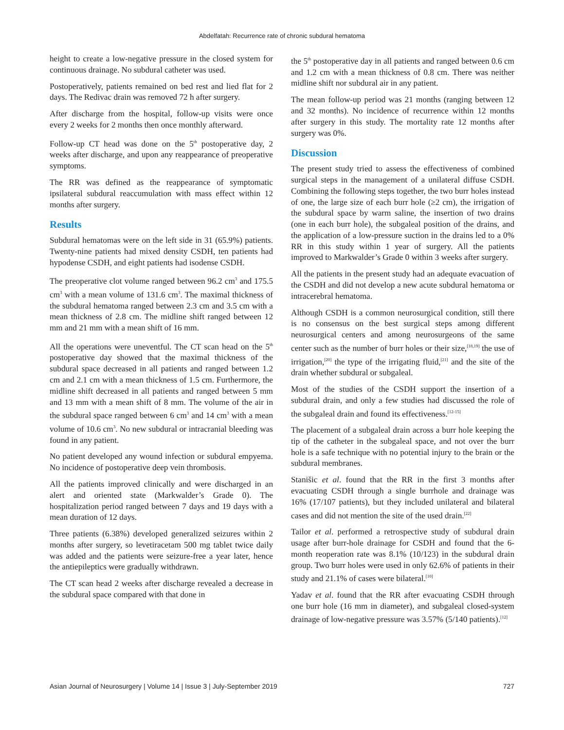Abdelfatah: Recurrence rate of chronic subdural hematoma
height to create a low-negative pressure in the closed system for continuous drainage. No subdural catheter was used.
Postoperatively, patients remained on bed rest and lied flat for 2 days. The Redivac drain was removed 72 h after surgery.
After discharge from the hospital, follow-up visits were once every 2 weeks for 2 months then once monthly afterward.
Follow-up CT head was done on the 5<sup>th</sup> postoperative day, 2 weeks after discharge, and upon any reappearance of preoperative symptoms.
The RR was defined as the reappearance of symptomatic ipsilateral subdural reaccumulation with mass effect within 12 months after surgery.
Results
Subdural hematomas were on the left side in 31 (65.9%) patients. Twenty-nine patients had mixed density CSDH, ten patients had hypodense CSDH, and eight patients had isodense CSDH.
The preoperative clot volume ranged between 96.2 cm<sup>3</sup> and 175.5 cm<sup>3</sup> with a mean volume of 131.6 cm<sup>3</sup>. The maximal thickness of the subdural hematoma ranged between 2.3 cm and 3.5 cm with a mean thickness of 2.8 cm. The midline shift ranged between 12 mm and 21 mm with a mean shift of 16 mm.
All the operations were uneventful. The CT scan head on the 5<sup>th</sup> postoperative day showed that the maximal thickness of the subdural space decreased in all patients and ranged between 1.2 cm and 2.1 cm with a mean thickness of 1.5 cm. Furthermore, the midline shift decreased in all patients and ranged between 5 mm and 13 mm with a mean shift of 8 mm. The volume of the air in the subdural space ranged between 6 cm<sup>3</sup> and 14 cm<sup>3</sup> with a mean volume of 10.6 cm<sup>3</sup>. No new subdural or intracranial bleeding was found in any patient.
No patient developed any wound infection or subdural empyema. No incidence of postoperative deep vein thrombosis.
All the patients improved clinically and were discharged in an alert and oriented state (Markwalder’s Grade 0). The hospitalization period ranged between 7 days and 19 days with a mean duration of 12 days.
Three patients (6.38%) developed generalized seizures within 2 months after surgery, so levetiracetam 500 mg tablet twice daily was added and the patients were seizure-free a year later, hence the antiepileptics were gradually withdrawn.
The CT scan head 2 weeks after discharge revealed a decrease in the subdural space compared with that done in
the 5<sup>th</sup> postoperative day in all patients and ranged between 0.6 cm and 1.2 cm with a mean thickness of 0.8 cm. There was neither midline shift nor subdural air in any patient.
The mean follow-up period was 21 months (ranging between 12 and 32 months). No incidence of recurrence within 12 months after surgery in this study. The mortality rate 12 months after surgery was 0%.
Discussion
The present study tried to assess the effectiveness of combined surgical steps in the management of a unilateral diffuse CSDH. Combining the following steps together, the two burr holes instead of one, the large size of each burr hole (≥2 cm), the irrigation of the subdural space by warm saline, the insertion of two drains (one in each burr hole), the subgaleal position of the drains, and the application of a low-pressure suction in the drains led to a 0% RR in this study within 1 year of surgery. All the patients improved to Markwalder’s Grade 0 within 3 weeks after surgery.
All the patients in the present study had an adequate evacuation of the CSDH and did not develop a new acute subdural hematoma or intracerebral hematoma.
Although CSDH is a common neurosurgical condition, still there is no consensus on the best surgical steps among different neurosurgical centers and among neurosurgeons of the same center such as the number of burr holes or their size,<sup>[18,19]</sup> the use of irrigation,<sup>[20]</sup> the type of the irrigating fluid,<sup>[21]</sup> and the site of the drain whether subdural or subgaleal.
Most of the studies of the CSDH support the insertion of a subdural drain, and only a few studies had discussed the role of the subgaleal drain and found its effectiveness.<sup>[12-15]</sup>
The placement of a subgaleal drain across a burr hole keeping the tip of the catheter in the subgaleal space, and not over the burr hole is a safe technique with no potential injury to the brain or the subdural membranes.
Stanišic et al. found that the RR in the first 3 months after evacuating CSDH through a single burrhole and drainage was 16% (17/107 patients), but they included unilateral and bilateral cases and did not mention the site of the used drain.<sup>[22]</sup>
Tailor et al. performed a retrospective study of subdural drain usage after burr-hole drainage for CSDH and found that the 6-month reoperation rate was 8.1% (10/123) in the subdural drain group. Two burr holes were used in only 62.6% of patients in their study and 21.1% of cases were bilateral.<sup>[10]</sup>
Yadav et al. found that the RR after evacuating CSDH through one burr hole (16 mm in diameter), and subgaleal closed-system drainage of low-negative pressure was 3.57% (5/140 patients).<sup>[12]</sup>
Asian Journal of Neurosurgery | Volume 14 | Issue 3 | July-September 2019 727